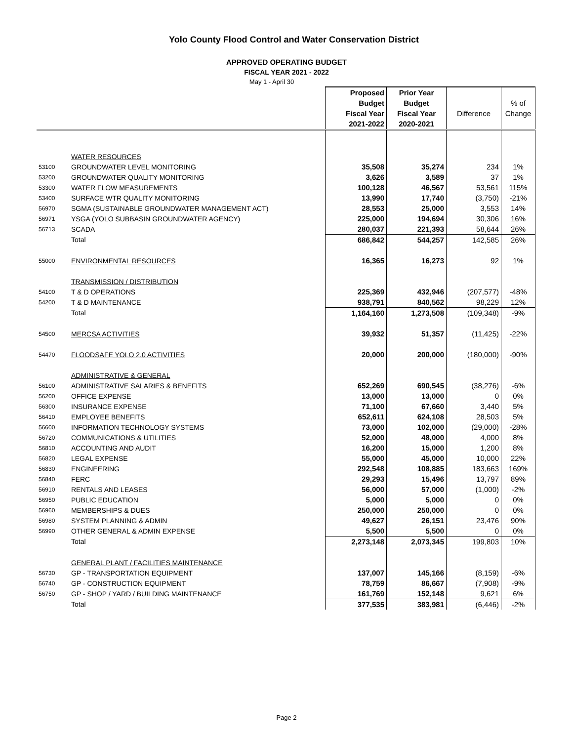Yolo County Flood Control and Water Conservation District
APPROVED OPERATING BUDGET
FISCAL YEAR 2021 - 2022
May 1 - April 30
| | | Proposed Budget Fiscal Year 2021-2022 | Prior Year Budget Fiscal Year 2020-2021 | Difference | % of Change |
| --- | --- | --- | --- | --- | --- |
| | WATER RESOURCES | | | | |
| 53100 | GROUNDWATER LEVEL MONITORING | 35,508 | 35,274 | 234 | 1% |
| 53200 | GROUNDWATER QUALITY MONITORING | 3,626 | 3,589 | 37 | 1% |
| 53300 | WATER FLOW MEASUREMENTS | 100,128 | 46,567 | 53,561 | 115% |
| 53400 | SURFACE WTR QUALITY MONITORING | 13,990 | 17,740 | (3,750) | -21% |
| 56970 | SGMA (SUSTAINABLE GROUNDWATER MANAGEMENT ACT) | 28,553 | 25,000 | 3,553 | 14% |
| 56971 | YSGA (YOLO SUBBASIN GROUNDWATER AGENCY) | 225,000 | 194,694 | 30,306 | 16% |
| 56713 | SCADA | 280,037 | 221,393 | 58,644 | 26% |
| | Total | 686,842 | 544,257 | 142,585 | 26% |
| 55000 | ENVIRONMENTAL RESOURCES | 16,365 | 16,273 | 92 | 1% |
| | TRANSMISSION / DISTRIBUTION | | | | |
| 54100 | T & D OPERATIONS | 225,369 | 432,946 | (207,577) | -48% |
| 54200 | T & D MAINTENANCE | 938,791 | 840,562 | 98,229 | 12% |
| | Total | 1,164,160 | 1,273,508 | (109,348) | -9% |
| 54500 | MERCSA ACTIVITIES | 39,932 | 51,357 | (11,425) | -22% |
| 54470 | FLOODSAFE YOLO 2.0 ACTIVITIES | 20,000 | 200,000 | (180,000) | -90% |
| | ADMINISTRATIVE & GENERAL | | | | |
| 56100 | ADMINISTRATIVE SALARIES & BENEFITS | 652,269 | 690,545 | (38,276) | -6% |
| 56200 | OFFICE EXPENSE | 13,000 | 13,000 | 0 | 0% |
| 56300 | INSURANCE EXPENSE | 71,100 | 67,660 | 3,440 | 5% |
| 56410 | EMPLOYEE BENEFITS | 652,611 | 624,108 | 28,503 | 5% |
| 56600 | INFORMATION TECHNOLOGY SYSTEMS | 73,000 | 102,000 | (29,000) | -28% |
| 56720 | COMMUNICATIONS & UTILITIES | 52,000 | 48,000 | 4,000 | 8% |
| 56810 | ACCOUNTING AND AUDIT | 16,200 | 15,000 | 1,200 | 8% |
| 56820 | LEGAL EXPENSE | 55,000 | 45,000 | 10,000 | 22% |
| 56830 | ENGINEERING | 292,548 | 108,885 | 183,663 | 169% |
| 56840 | FERC | 29,293 | 15,496 | 13,797 | 89% |
| 56910 | RENTALS AND LEASES | 56,000 | 57,000 | (1,000) | -2% |
| 56950 | PUBLIC EDUCATION | 5,000 | 5,000 | 0 | 0% |
| 56960 | MEMBERSHIPS & DUES | 250,000 | 250,000 | 0 | 0% |
| 56980 | SYSTEM PLANNING & ADMIN | 49,627 | 26,151 | 23,476 | 90% |
| 56990 | OTHER GENERAL & ADMIN EXPENSE | 5,500 | 5,500 | 0 | 0% |
| | Total | 2,273,148 | 2,073,345 | 199,803 | 10% |
| | GENERAL PLANT / FACILITIES MAINTENANCE | | | | |
| 56730 | GP - TRANSPORTATION EQUIPMENT | 137,007 | 145,166 | (8,159) | -6% |
| 56740 | GP - CONSTRUCTION EQUIPMENT | 78,759 | 86,667 | (7,908) | -9% |
| 56750 | GP - SHOP / YARD / BUILDING MAINTENANCE | 161,769 | 152,148 | 9,621 | 6% |
| | Total | 377,535 | 383,981 | (6,446) | -2% |
Page 2